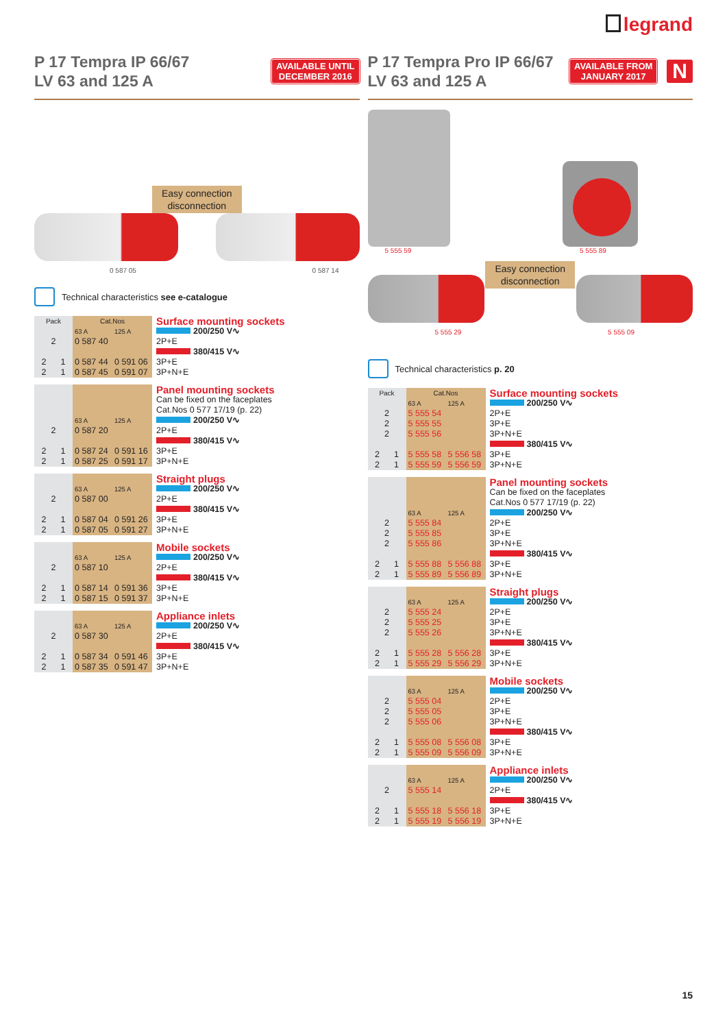legrand
P 17 Tempra IP 66/67
LV 63 and 125 A
AVAILABLE UNTIL
DECEMBER 2016
Easy connection
disconnection
0 587 05 0 587 14
Technical characteristics see e-catalogue
| Pack | | Cat.Nos | | Surface mounting sockets |
| | | 63 A | 125 A | 200/250 V∿ |
| 2 | | 0 587 40 | | 2P+E |
| | | | | 380/415 V∿ |
| 2 | 1 | 0 587 44 | 0 591 06 | 3P+E |
| 2 | 1 | 0 587 45 | 0 591 07 | 3P+N+E |
| | | | | Panel mounting sockets |
| | | | | Can be fixed on the faceplates Cat.Nos 0 577 17/19 (p. 22) |
| | | 63 A | 125 A | 200/250 V∿ |
| 2 | | 0 587 20 | | 2P+E |
| | | | | 380/415 V∿ |
| 2 | 1 | 0 587 24 | 0 591 16 | 3P+E |
| 2 | 1 | 0 587 25 | 0 591 17 | 3P+N+E |
| | | | | Straight plugs |
| | | 63 A | 125 A | 200/250 V∿ |
| 2 | | 0 587 00 | | 2P+E |
| | | | | 380/415 V∿ |
| 2 | 1 | 0 587 04 | 0 591 26 | 3P+E |
| 2 | 1 | 0 587 05 | 0 591 27 | 3P+N+E |
| | | | | Mobile sockets |
| | | 63 A | 125 A | 200/250 V∿ |
| 2 | | 0 587 10 | | 2P+E |
| | | | | 380/415 V∿ |
| 2 | 1 | 0 587 14 | 0 591 36 | 3P+E |
| 2 | 1 | 0 587 15 | 0 591 37 | 3P+N+E |
| | | | | Appliance inlets |
| | | 63 A | 125 A | 200/250 V∿ |
| 2 | | 0 587 30 | | 2P+E |
| | | | | 380/415 V∿ |
| 2 | 1 | 0 587 34 | 0 591 46 | 3P+E |
| 2 | 1 | 0 587 35 | 0 591 47 | 3P+N+E |
P 17 Tempra Pro IP 66/67
LV 63 and 125 A
AVAILABLE FROM
JANUARY 2017
N
5 555 59
5 555 89
Easy connection
disconnection
5 555 29 5 555 09
Technical characteristics p. 20
| Pack | | Cat.Nos | | Surface mounting sockets |
| | | 63 A | 125 A | 200/250 V∿ |
| 2 | | 5 555 54 | | 2P+E |
| 2 | | 5 555 55 | | 3P+E |
| 2 | | 5 555 56 | | 3P+N+E |
| | | | | 380/415 V∿ |
| 2 | 1 | 5 555 58 | 5 556 58 | 3P+E |
| 2 | 1 | 5 555 59 | 5 556 59 | 3P+N+E |
| | | | | Panel mounting sockets |
| | | | | Can be fixed on the faceplates Cat.Nos 0 577 17/19 (p. 22) |
| | | 63 A | 125 A | 200/250 V∿ |
| 2 | | 5 555 84 | | 2P+E |
| 2 | | 5 555 85 | | 3P+E |
| 2 | | 5 555 86 | | 3P+N+E |
| | | | | 380/415 V∿ |
| 2 | 1 | 5 555 88 | 5 556 88 | 3P+E |
| 2 | 1 | 5 555 89 | 5 556 89 | 3P+N+E |
| | | | | Straight plugs |
| | | 63 A | 125 A | 200/250 V∿ |
| 2 | | 5 555 24 | | 2P+E |
| 2 | | 5 555 25 | | 3P+E |
| 2 | | 5 555 26 | | 3P+N+E |
| | | | | 380/415 V∿ |
| 2 | 1 | 5 555 28 | 5 556 28 | 3P+E |
| 2 | 1 | 5 555 29 | 5 556 29 | 3P+N+E |
| | | | | Mobile sockets |
| | | 63 A | 125 A | 200/250 V∿ |
| 2 | | 5 555 04 | | 2P+E |
| 2 | | 5 555 05 | | 3P+E |
| 2 | | 5 555 06 | | 3P+N+E |
| | | | | 380/415 V∿ |
| 2 | 1 | 5 555 08 | 5 556 08 | 3P+E |
| 2 | 1 | 5 555 09 | 5 556 09 | 3P+N+E |
| | | | | Appliance inlets |
| | | 63 A | 125 A | 200/250 V∿ |
| 2 | | 5 555 14 | | 2P+E |
| | | | | 380/415 V∿ |
| 2 | 1 | 5 555 18 | 5 556 18 | 3P+E |
| 2 | 1 | 5 555 19 | 5 556 19 | 3P+N+E |
15